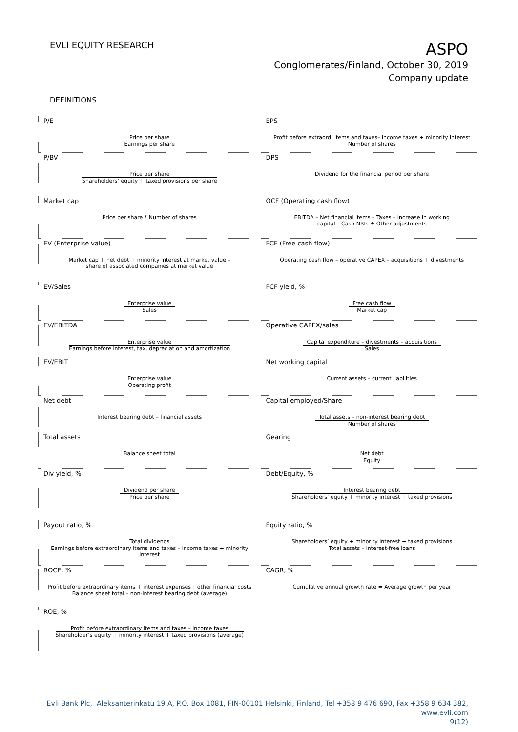EVLI EQUITY RESEARCH
ASPO
Conglomerates/Finland, October 30, 2019
Company update
DEFINITIONS
| P/E Price per share Earnings per share | EPS Profit before extraord. items and taxes– income taxes + minority interest Number of shares |
| P/BV Price per share Shareholders’ equity + taxed provisions per share | DPS Dividend for the financial period per share |
| Market cap Price per share * Number of shares | OCF (Operating cash flow) EBITDA – Net financial items – Taxes – Increase in working capital – Cash NRIs ± Other adjustments |
| EV (Enterprise value) Market cap + net debt + minority interest at market value – share of associated companies at market value | FCF (Free cash flow) Operating cash flow – operative CAPEX – acquisitions + divestments |
| EV/Sales Enterprise value Sales | FCF yield, % Free cash flow Market cap |
| EV/EBITDA Enterprise value Earnings before interest, tax, depreciation and amortization | Operative CAPEX/sales Capital expenditure – divestments – acquisitions Sales |
| EV/EBIT Enterprise value Operating profit | Net working capital Current assets – current liabilities |
| Net debt Interest bearing debt – financial assets | Capital employed/Share Total assets – non-interest bearing debt Number of shares |
| Total assets Balance sheet total | Gearing Net debt Equity |
| Div yield, % Dividend per share Price per share | Debt/Equity, % Interest bearing debt Shareholders’ equity + minority interest + taxed provisions |
| Payout ratio, % Total dividends Earnings before extraordinary items and taxes – income taxes + minority interest | Equity ratio, % Shareholders’ equity + minority interest + taxed provisions Total assets – interest-free loans |
| ROCE, % Profit before extraordinary items + interest expenses+ other financial costs Balance sheet total – non-interest bearing debt (average) | CAGR, % Cumulative annual growth rate = Average growth per year |
| ROE, % Profit before extraordinary items and taxes – income taxes Shareholder’s equity + minority interest + taxed provisions (average) | |
Evli Bank Plc, Aleksanterinkatu 19 A, P.O. Box 1081, FIN-00101 Helsinki, Finland, Tel +358 9 476 690, Fax +358 9 634 382, www.evli.com
9(12)